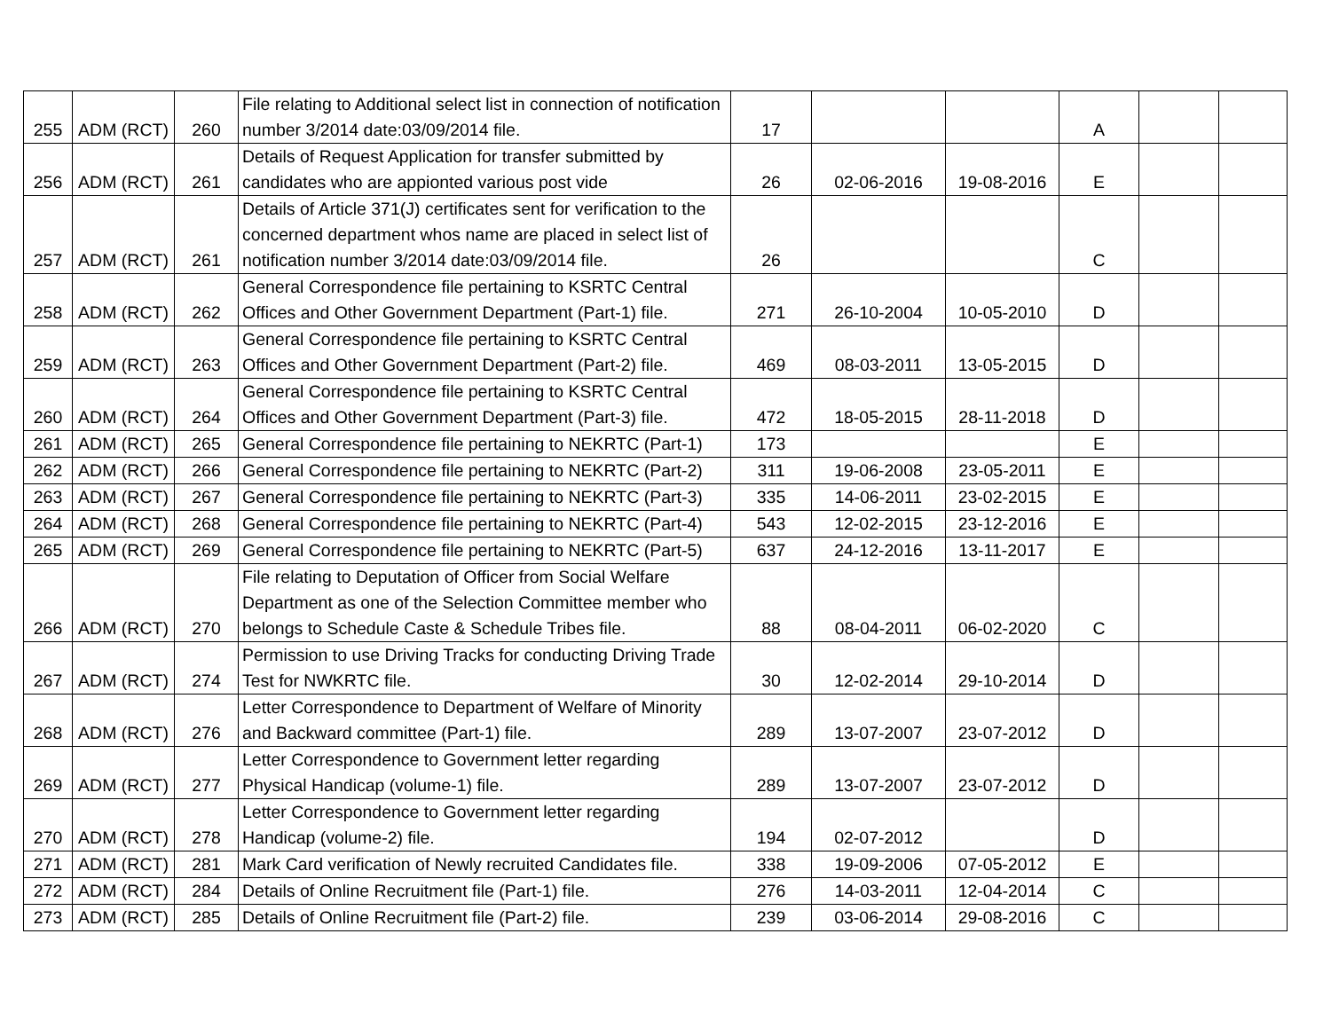| 255 | ADM (RCT) | 260 | File relating to Additional select list in connection of notification number 3/2014 date:03/09/2014 file. | 17 | | | A | | |
| 256 | ADM (RCT) | 261 | Details of Request Application for transfer submitted by candidates who are appionted various post vide | 26 | 02-06-2016 | 19-08-2016 | E | | |
| 257 | ADM (RCT) | 261 | Details of Article 371(J) certificates sent for verification to the concerned department whos name are placed in select list of notification number 3/2014 date:03/09/2014 file. | 26 | | | C | | |
| 258 | ADM (RCT) | 262 | General Correspondence file pertaining to KSRTC Central Offices and Other Government Department (Part-1) file. | 271 | 26-10-2004 | 10-05-2010 | D | | |
| 259 | ADM (RCT) | 263 | General Correspondence file pertaining to KSRTC Central Offices and Other Government Department (Part-2) file. | 469 | 08-03-2011 | 13-05-2015 | D | | |
| 260 | ADM (RCT) | 264 | General Correspondence file pertaining to KSRTC Central Offices and Other Government Department (Part-3) file. | 472 | 18-05-2015 | 28-11-2018 | D | | |
| 261 | ADM (RCT) | 265 | General Correspondence file pertaining to NEKRTC (Part-1) | 173 | | | E | | |
| 262 | ADM (RCT) | 266 | General Correspondence file pertaining to NEKRTC (Part-2) | 311 | 19-06-2008 | 23-05-2011 | E | | |
| 263 | ADM (RCT) | 267 | General Correspondence file pertaining to NEKRTC (Part-3) | 335 | 14-06-2011 | 23-02-2015 | E | | |
| 264 | ADM (RCT) | 268 | General Correspondence file pertaining to NEKRTC (Part-4) | 543 | 12-02-2015 | 23-12-2016 | E | | |
| 265 | ADM (RCT) | 269 | General Correspondence file pertaining to NEKRTC (Part-5) | 637 | 24-12-2016 | 13-11-2017 | E | | |
| 266 | ADM (RCT) | 270 | File relating to Deputation of Officer from Social Welfare Department as one of the Selection Committee member who belongs to Schedule Caste & Schedule Tribes file. | 88 | 08-04-2011 | 06-02-2020 | C | | |
| 267 | ADM (RCT) | 274 | Permission to use Driving Tracks for conducting Driving Trade Test for NWKRTC file. | 30 | 12-02-2014 | 29-10-2014 | D | | |
| 268 | ADM (RCT) | 276 | Letter Correspondence to Department of Welfare of Minority and Backward committee (Part-1) file. | 289 | 13-07-2007 | 23-07-2012 | D | | |
| 269 | ADM (RCT) | 277 | Letter Correspondence to Government letter regarding Physical Handicap (volume-1) file. | 289 | 13-07-2007 | 23-07-2012 | D | | |
| 270 | ADM (RCT) | 278 | Letter Correspondence to Government letter regarding Handicap (volume-2) file. | 194 | 02-07-2012 | | D | | |
| 271 | ADM (RCT) | 281 | Mark Card verification of Newly recruited Candidates file. | 338 | 19-09-2006 | 07-05-2012 | E | | |
| 272 | ADM (RCT) | 284 | Details of Online Recruitment file (Part-1) file. | 276 | 14-03-2011 | 12-04-2014 | C | | |
| 273 | ADM (RCT) | 285 | Details of Online Recruitment file (Part-2) file. | 239 | 03-06-2014 | 29-08-2016 | C | | |